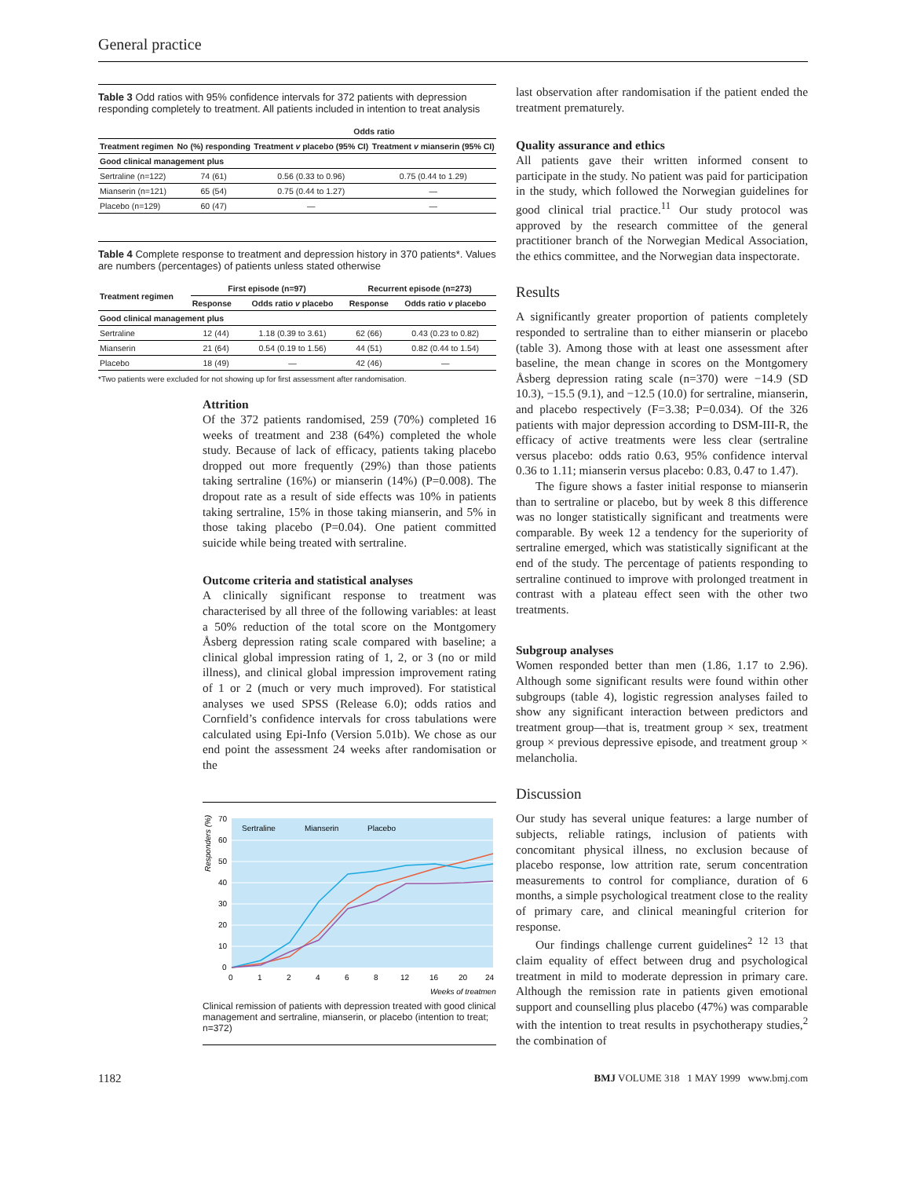General practice
Table 3 Odd ratios with 95% confidence intervals for 372 patients with depression responding completely to treatment. All patients included in intention to treat analysis
| | | Odds ratio | |
| --- | --- | --- | --- |
| Treatment regimen | No (%) responding | Treatment v placebo (95% CI) | Treatment v mianserin (95% CI) |
| Good clinical management plus | | | |
| Sertraline (n=122) | 74 (61) | 0.56 (0.33 to 0.96) | 0.75 (0.44 to 1.29) |
| Mianserin (n=121) | 65 (54) | 0.75 (0.44 to 1.27) | — |
| Placebo (n=129) | 60 (47) | — | — |
Table 4 Complete response to treatment and depression history in 370 patients*. Values are numbers (percentages) of patients unless stated otherwise
| Treatment regimen | First episode (n=97) | | Recurrent episode (n=273) | |
| --- | --- | --- | --- | --- |
| | Response | Odds ratio v placebo | Response | Odds ratio v placebo |
| Good clinical management plus | | | | |
| Sertraline | 12 (44) | 1.18 (0.39 to 3.61) | 62 (66) | 0.43 (0.23 to 0.82) |
| Mianserin | 21 (64) | 0.54 (0.19 to 1.56) | 44 (51) | 0.82 (0.44 to 1.54) |
| Placebo | 18 (49) | — | 42 (46) | — |
*Two patients were excluded for not showing up for first assessment after randomisation.
Attrition
Of the 372 patients randomised, 259 (70%) completed 16 weeks of treatment and 238 (64%) completed the whole study. Because of lack of efficacy, patients taking placebo dropped out more frequently (29%) than those patients taking sertraline (16%) or mianserin (14%) (P=0.008). The dropout rate as a result of side effects was 10% in patients taking sertraline, 15% in those taking mianserin, and 5% in those taking placebo (P=0.04). One patient committed suicide while being treated with sertraline.
Outcome criteria and statistical analyses
A clinically significant response to treatment was characterised by all three of the following variables: at least a 50% reduction of the total score on the Montgomery Åsberg depression rating scale compared with baseline; a clinical global impression rating of 1, 2, or 3 (no or mild illness), and clinical global impression improvement rating of 1 or 2 (much or very much improved). For statistical analyses we used SPSS (Release 6.0); odds ratios and Cornfield’s confidence intervals for cross tabulations were calculated using Epi-Info (Version 5.01b). We chose as our end point the assessment 24 weeks after randomisation or the
70
60
50
40
30
20
10
0
Responders (%)
Sertraline
Mianserin
Placebo
0
1
2
4
6
8
12
16
20
24
Weeks of treatment
Clinical remission of patients with depression treated with good clinical management and sertraline, mianserin, or placebo (intention to treat; n=372)
last observation after randomisation if the patient ended the treatment prematurely.
Quality assurance and ethics
All patients gave their written informed consent to participate in the study. No patient was paid for participation in the study, which followed the Norwegian guidelines for good clinical trial practice.<sup>11</sup> Our study protocol was approved by the research committee of the general practitioner branch of the Norwegian Medical Association, the ethics committee, and the Norwegian data inspectorate.
Results
A significantly greater proportion of patients completely responded to sertraline than to either mianserin or placebo (table 3). Among those with at least one assessment after baseline, the mean change in scores on the Montgomery Åsberg depression rating scale (n=370) were −14.9 (SD 10.3), −15.5 (9.1), and −12.5 (10.0) for sertraline, mianserin, and placebo respectively (F=3.38; P=0.034). Of the 326 patients with major depression according to DSM-III-R, the efficacy of active treatments were less clear (sertraline versus placebo: odds ratio 0.63, 95% confidence interval 0.36 to 1.11; mianserin versus placebo: 0.83, 0.47 to 1.47).
The figure shows a faster initial response to mianserin than to sertraline or placebo, but by week 8 this difference was no longer statistically significant and treatments were comparable. By week 12 a tendency for the superiority of sertraline emerged, which was statistically significant at the end of the study. The percentage of patients responding to sertraline continued to improve with prolonged treatment in contrast with a plateau effect seen with the other two treatments.
Subgroup analyses
Women responded better than men (1.86, 1.17 to 2.96). Although some significant results were found within other subgroups (table 4), logistic regression analyses failed to show any significant interaction between predictors and treatment group—that is, treatment group × sex, treatment group × previous depressive episode, and treatment group × melancholia.
Discussion
Our study has several unique features: a large number of subjects, reliable ratings, inclusion of patients with concomitant physical illness, no exclusion because of placebo response, low attrition rate, serum concentration measurements to control for compliance, duration of 6 months, a simple psychological treatment close to the reality of primary care, and clinical meaningful criterion for response.
Our findings challenge current guidelines<sup>2 12 13</sup> that claim equality of effect between drug and psychological treatment in mild to moderate depression in primary care. Although the remission rate in patients given emotional support and counselling plus placebo (47%) was comparable with the intention to treat results in psychotherapy studies,<sup>2</sup> the combination of
1182 BMJ VOLUME 318 1 MAY 1999 www.bmj.com